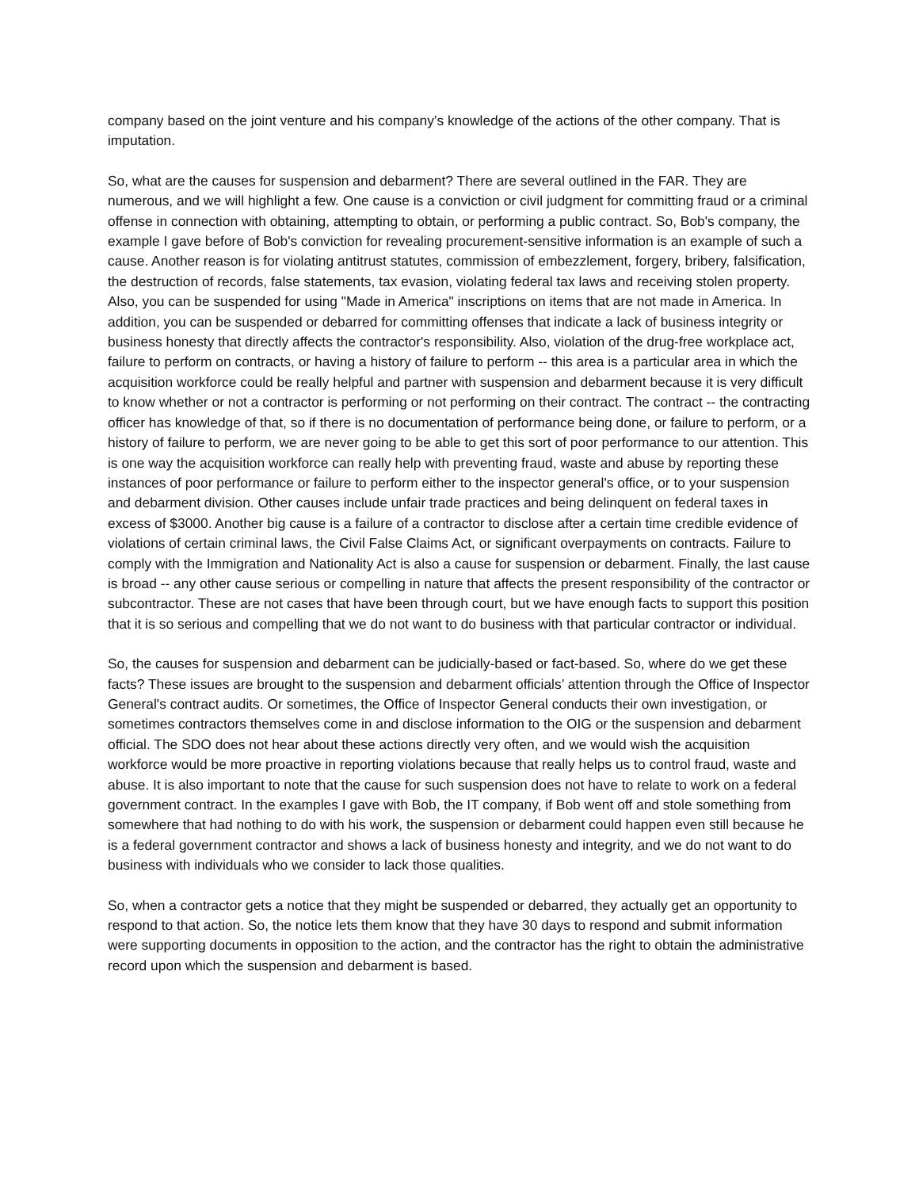company based on the joint venture and his company’s knowledge of the actions of the other company. That is imputation.
So, what are the causes for suspension and debarment? There are several outlined in the FAR. They are numerous, and we will highlight a few. One cause is a conviction or civil judgment for committing fraud or a criminal offense in connection with obtaining, attempting to obtain, or performing a public contract. So, Bob's company, the example I gave before of Bob's conviction for revealing procurement-sensitive information is an example of such a cause. Another reason is for violating antitrust statutes, commission of embezzlement, forgery, bribery, falsification, the destruction of records, false statements, tax evasion, violating federal tax laws and receiving stolen property. Also, you can be suspended for using "Made in America" inscriptions on items that are not made in America. In addition, you can be suspended or debarred for committing offenses that indicate a lack of business integrity or business honesty that directly affects the contractor's responsibility. Also, violation of the drug-free workplace act, failure to perform on contracts, or having a history of failure to perform -- this area is a particular area in which the acquisition workforce could be really helpful and partner with suspension and debarment because it is very difficult to know whether or not a contractor is performing or not performing on their contract. The contract -- the contracting officer has knowledge of that, so if there is no documentation of performance being done, or failure to perform, or a history of failure to perform, we are never going to be able to get this sort of poor performance to our attention. This is one way the acquisition workforce can really help with preventing fraud, waste and abuse by reporting these instances of poor performance or failure to perform either to the inspector general's office, or to your suspension and debarment division. Other causes include unfair trade practices and being delinquent on federal taxes in excess of $3000. Another big cause is a failure of a contractor to disclose after a certain time credible evidence of violations of certain criminal laws, the Civil False Claims Act, or significant overpayments on contracts. Failure to comply with the Immigration and Nationality Act is also a cause for suspension or debarment. Finally, the last cause is broad -- any other cause serious or compelling in nature that affects the present responsibility of the contractor or subcontractor. These are not cases that have been through court, but we have enough facts to support this position that it is so serious and compelling that we do not want to do business with that particular contractor or individual.
So, the causes for suspension and debarment can be judicially-based or fact-based. So, where do we get these facts? These issues are brought to the suspension and debarment officials’ attention through the Office of Inspector General's contract audits. Or sometimes, the Office of Inspector General conducts their own investigation, or sometimes contractors themselves come in and disclose information to the OIG or the suspension and debarment official. The SDO does not hear about these actions directly very often, and we would wish the acquisition workforce would be more proactive in reporting violations because that really helps us to control fraud, waste and abuse. It is also important to note that the cause for such suspension does not have to relate to work on a federal government contract. In the examples I gave with Bob, the IT company, if Bob went off and stole something from somewhere that had nothing to do with his work, the suspension or debarment could happen even still because he is a federal government contractor and shows a lack of business honesty and integrity, and we do not want to do business with individuals who we consider to lack those qualities.
So, when a contractor gets a notice that they might be suspended or debarred, they actually get an opportunity to respond to that action. So, the notice lets them know that they have 30 days to respond and submit information were supporting documents in opposition to the action, and the contractor has the right to obtain the administrative record upon which the suspension and debarment is based.